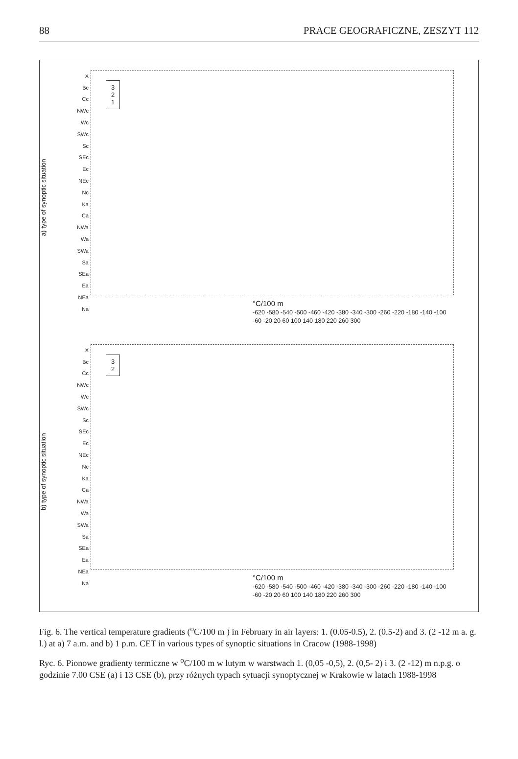88 PRACE GEOGRAFICZNE, ZESZYT 112
a) type of synoptic situation
X
Bc
Cc
NWc
Wc
SWc
Sc
SEc
Ec
NEc
Nc
Ka
Ca
NWa
Wa
SWa
Sa
SEa
Ea
NEa
Na
3
2
1
°C/100 m
-620 -580 -540 -500 -460 -420 -380 -340 -300 -260 -220 -180 -140 -100 -60 -20 20 60 100 140 180 220 260 300
b) type of synoptic situation
X
Bc
Cc
NWc
Wc
SWc
Sc
SEc
Ec
NEc
Nc
Ka
Ca
NWa
Wa
SWa
Sa
SEa
Ea
NEa
Na
3
2
°C/100 m
-620 -580 -540 -500 -460 -420 -380 -340 -300 -260 -220 -180 -140 -100 -60 -20 20 60 100 140 180 220 260 300
Fig. 6. The vertical temperature gradients (<sup>o</sup>C/100 m ) in February in air layers: 1. (0.05-0.5), 2. (0.5-2) and 3. (2 -12 m a. g. l.) at a) 7 a.m. and b) 1 p.m. CET in various types of synoptic situations in Cracow (1988-1998)
Ryc. 6. Pionowe gradienty termiczne w <sup>o</sup>C/100 m w lutym w warstwach 1. (0,05 -0,5), 2. (0,5- 2) i 3. (2 -12) m n.p.g. o godzinie 7.00 CSE (a) i 13 CSE (b), przy różnych typach sytuacji synoptycznej w Krakowie w latach 1988-1998